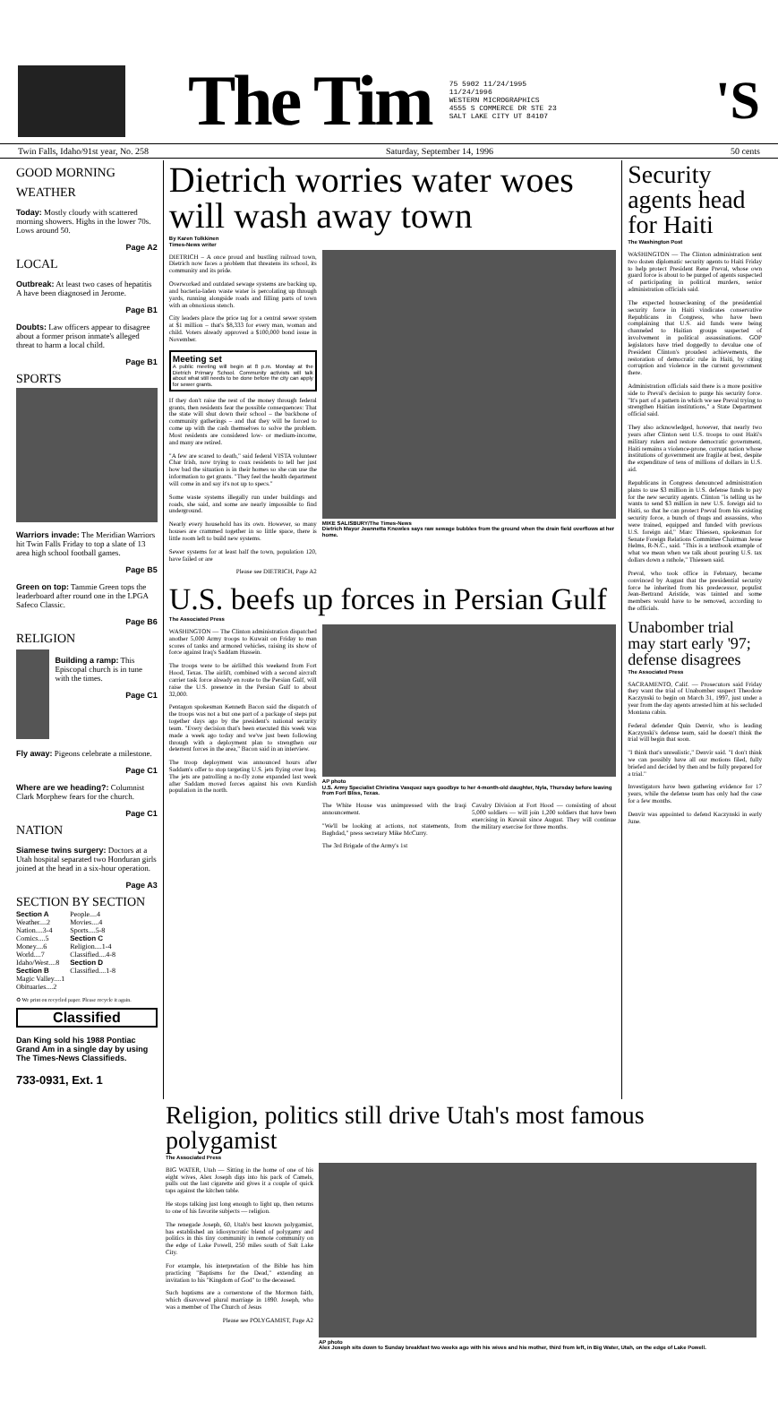The Tim
75 5902 11/24/1995
11/24/1996
WESTERN MICROGRAPHICS
4555 S COMMERCE DR STE 23
SALT LAKE CITY UT 84107
'S
Twin Falls, Idaho/91st year, No. 258 Saturday, September 14, 1996 50 cents
GOOD MORNING
WEATHER
Today: Mostly cloudy with scattered morning showers. Highs in the lower 70s. Lows around 50.
Page A2
LOCAL
Outbreak: At least two cases of hepatitis A have been diagnosed in Jerome.
Page B1
Doubts: Law officers appear to disagree about a former prison inmate's alleged threat to harm a local child.
Page B1
SPORTS
Warriors invade: The Meridian Warriors hit Twin Falls Friday to top a slate of 13 area high school football games.
Page B5
Green on top: Tammie Green tops the leaderboard after round one in the LPGA Safeco Classic.
Page B6
RELIGION
Building a ramp: This Episcopal church is in tune with the times.
Page C1
Fly away: Pigeons celebrate a milestone.
Page C1
Where are we heading?: Columnist Clark Morphew fears for the church.
Page C1
NATION
Siamese twins surgery: Doctors at a Utah hospital separated two Honduran girls joined at the head in a six-hour operation.
Page A3
SECTION BY SECTION
Section A
Weather....2
Nation....3-4
Comics....5
Money....6
World....7
Idaho/West....8
Section B
Magic Valley....1
Obituaries....2
People....4
Movies....4
Sports....5-8
Section C
Religion....1-4
Classified....4-8
Section D
Classified....1-8
♻ We print on recycled paper. Please recycle it again.
Classified
Dan King sold his 1988 Pontiac Grand Am in a single day by using The Times-News Classifieds.
733-0931, Ext. 1
Dietrich worries water woes will wash away town
By Karen Tolkkinen
Times-News writer
DIETRICH – A once proud and bustling railroad town, Dietrich now faces a problem that threatens its school, its community and its pride.
Overworked and outdated sewage systems are backing up, and bacteria-laden waste water is percolating up through yards, running alongside roads and filling parts of town with an obnoxious stench.
City leaders place the price tag for a central sewer system at $1 million – that's $8,333 for every man, woman and child. Voters already approved a $100,000 bond issue in November.
Meeting set
A public meeting will begin at 8 p.m. Monday at the Dietrich Primary School. Community activists will talk about what still needs to be done before the city can apply for sewer grants.
If they don't raise the rest of the money through federal grants, then residents fear the possible consequences: That the state will shut down their school – the backbone of community gatherings – and that they will be forced to come up with the cash themselves to solve the problem. Most residents are considered low- or medium-income, and many are retired.
"A few are scared to death," said federal VISTA volunteer Char Irish, now trying to coax residents to tell her just how bad the situation is in their homes so she can use the information to get grants. "They feel the health department will come in and say it's not up to specs."
Some waste systems illegally run under buildings and roads, she said, and some are nearly impossible to find underground.
Nearly every household has its own. However, so many houses are crammed together in so little space, there is little room left to build new systems.
Sewer systems for at least half the town, population 120, have failed or are
Please see DIETRICH, Page A2
MIKE SALISBURY/The Times-News
Dietrich Mayor Jeannetta Knowles says raw sewage bubbles from the ground when the drain field overflows at her home.
U.S. beefs up forces in Persian Gulf
The Associated Press
WASHINGTON — The Clinton administration dispatched another 5,000 Army troops to Kuwait on Friday to man scores of tanks and armored vehicles, raising its show of force against Iraq's Saddam Hussein.
The troops were to be airlifted this weekend from Fort Hood, Texas. The airlift, combined with a second aircraft carrier task force already en route to the Persian Gulf, will raise the U.S. presence in the Persian Gulf to about 32,000.
Pentagon spokesman Kenneth Bacon said the dispatch of the troops was not a but one part of a package of steps put together days ago by the president's national security team. "Every decision that's been executed this week was made a week ago today and we've just been following through with a deployment plan to strengthen our deterrent forces in the area," Bacon said in an interview.
The troop deployment was announced hours after Saddam's offer to stop targeting U.S. jets flying over Iraq. The jets are patrolling a no-fly zone expanded last week after Saddam moved forces against his own Kurdish population in the north.
AP photo
U.S. Army Specialist Christina Vasquez says goodbye to her 4-month-old daughter, Nyla, Thursday before leaving from Fort Bliss, Texas.
The White House was unimpressed with the Iraqi announcement.
"We'll be looking at actions, not statements, from Baghdad," press secretary Mike McCurry.
The 3rd Brigade of the Army's 1st
Cavalry Division at Fort Hood — consisting of about 5,000 soldiers — will join 1,200 soldiers that have been exercising in Kuwait since August. They will continue the military exercise for three months.
Security agents head for Haiti
The Washington Post
WASHINGTON — The Clinton administration sent two dozen diplomatic security agents to Haiti Friday to help protect President Rene Preval, whose own guard force is about to be purged of agents suspected of participating in political murders, senior administration officials said.
The expected housecleaning of the presidential security force in Haiti vindicates conservative Republicans in Congress, who have been complaining that U.S. aid funds were being channeled to Haitian groups suspected of involvement in political assassinations. GOP legislators have tried doggedly to devalue one of President Clinton's proudest achievements, the restoration of democratic rule in Haiti, by citing corruption and violence in the current government there.
Administration officials said there is a more positive side to Preval's decision to purge his security force. "It's part of a pattern in which we see Preval trying to strengthen Haitian institutions," a State Department official said.
They also acknowledged, however, that nearly two years after Clinton sent U.S. troops to oust Haiti's military rulers and restore democratic government, Haiti remains a violence-prone, corrupt nation whose institutions of government are fragile at best, despite the expenditure of tens of millions of dollars in U.S. aid.
Republicans in Congress denounced administration plans to use $3 million in U.S. defense funds to pay for the new security agents. Clinton "is telling us he wants to send $3 million in new U.S. foreign aid to Haiti, so that he can protect Preval from his existing security force, a bunch of thugs and assassins, who were trained, equipped and funded with previous U.S. foreign aid," Marc Thiessen, spokesman for Senate Foreign Relations Committee Chairman Jesse Helms, R-N.C., said. "This is a textbook example of what we mean when we talk about pouring U.S. tax dollars down a rathole," Thiessen said.
Preval, who took office in February, became convinced by August that the presidential security force he inherited from his predecessor, populist Jean-Bertrand Aristide, was tainted and some members would have to be removed, according to the officials.
Unabomber trial may start early '97; defense disagrees
The Associated Press
SACRAMENTO, Calif. — Prosecutors said Friday they want the trial of Unabomber suspect Theodore Kaczynski to begin on March 31, 1997, just under a year from the day agents arrested him at his secluded Montana cabin.
Federal defender Quin Denvir, who is leading Kaczynski's defense team, said he doesn't think the trial will begin that soon.
"I think that's unrealistic," Denvir said. "I don't think we can possibly have all our motions filed, fully briefed and decided by then and be fully prepared for a trial."
Investigators have been gathering evidence for 17 years, while the defense team has only had the case for a few months.
Denvir was appointed to defend Kaczynski in early June.
Religion, politics still drive Utah's most famous polygamist
The Associated Press
BIG WATER, Utah — Sitting in the home of one of his eight wives, Alex Joseph digs into his pack of Camels, pulls out the last cigarette and gives it a couple of quick taps against the kitchen table.
He stops talking just long enough to light up, then returns to one of his favorite subjects — religion.
The renegade Joseph, 60, Utah's best known polygamist, has established an idiosyncratic blend of polygamy and politics in this tiny community in remote community on the edge of Lake Powell, 250 miles south of Salt Lake City.
For example, his interpretation of the Bible has him practicing "Baptisms for the Dead," extending an invitation to his "Kingdom of God" to the deceased.
Such baptisms are a cornerstone of the Mormon faith, which disavowed plural marriage in 1890. Joseph, who was a member of The Church of Jesus
Please see POLYGAMIST, Page A2
AP photo
Alex Joseph sits down to Sunday breakfast two weeks ago with his wives and his mother, third from left, in Big Water, Utah, on the edge of Lake Powell.